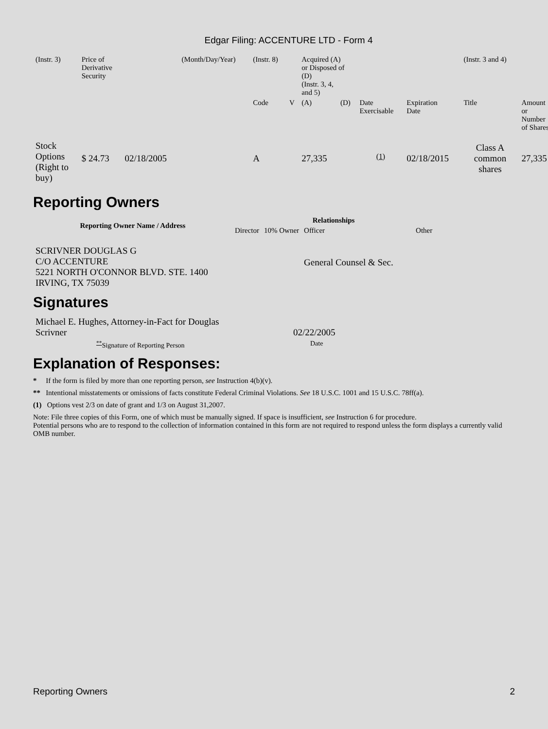Edgar Filing: ACCENTURE LTD - Form 4
| (Instr. 3) | Price of Derivative Security | | (Month/Day/Year) | (Instr. 8) | | Acquired (A) or Disposed of (D) (Instr. 3, 4, and 5) | | | | (Instr. 3 and 4) | |
| | | | | Code | V | (A) | (D) | Date Exercisable | Expiration Date | Title | Amount or Number of Shares |
| Stock Options (Right to buy) | $ 24.73 | 02/18/2005 | | A | | 27,335 | | <sup>(1)</sup> | 02/18/2015 | Class A common shares | 27,335 |
Reporting Owners
| Reporting Owner Name / Address | Relationships | | | |
| --- | --- | --- | --- | --- |
| | Director | 10% Owner | Officer | Other |
| SCRIVNER DOUGLAS G C/O ACCENTURE 5221 NORTH O'CONNOR BLVD. STE. 1400 IRVING, TX 75039 | | | General Counsel & Sec. | |
Signatures
| Michael E. Hughes, Attorney-in-Fact for Douglas Scrivner | 02/22/2005 |
| <sup>**</sup> Signature of Reporting Person | Date |
Explanation of Responses:
* If the form is filed by more than one reporting person, see Instruction 4(b)(v).
** Intentional misstatements or omissions of facts constitute Federal Criminal Violations. See 18 U.S.C. 1001 and 15 U.S.C. 78ff(a).
(1) Options vest 2/3 on date of grant and 1/3 on August 31,2007.
Note: File three copies of this Form, one of which must be manually signed. If space is insufficient, see Instruction 6 for procedure.
Potential persons who are to respond to the collection of information contained in this form are not required to respond unless the form displays a currently valid OMB number.
Reporting Owners 2